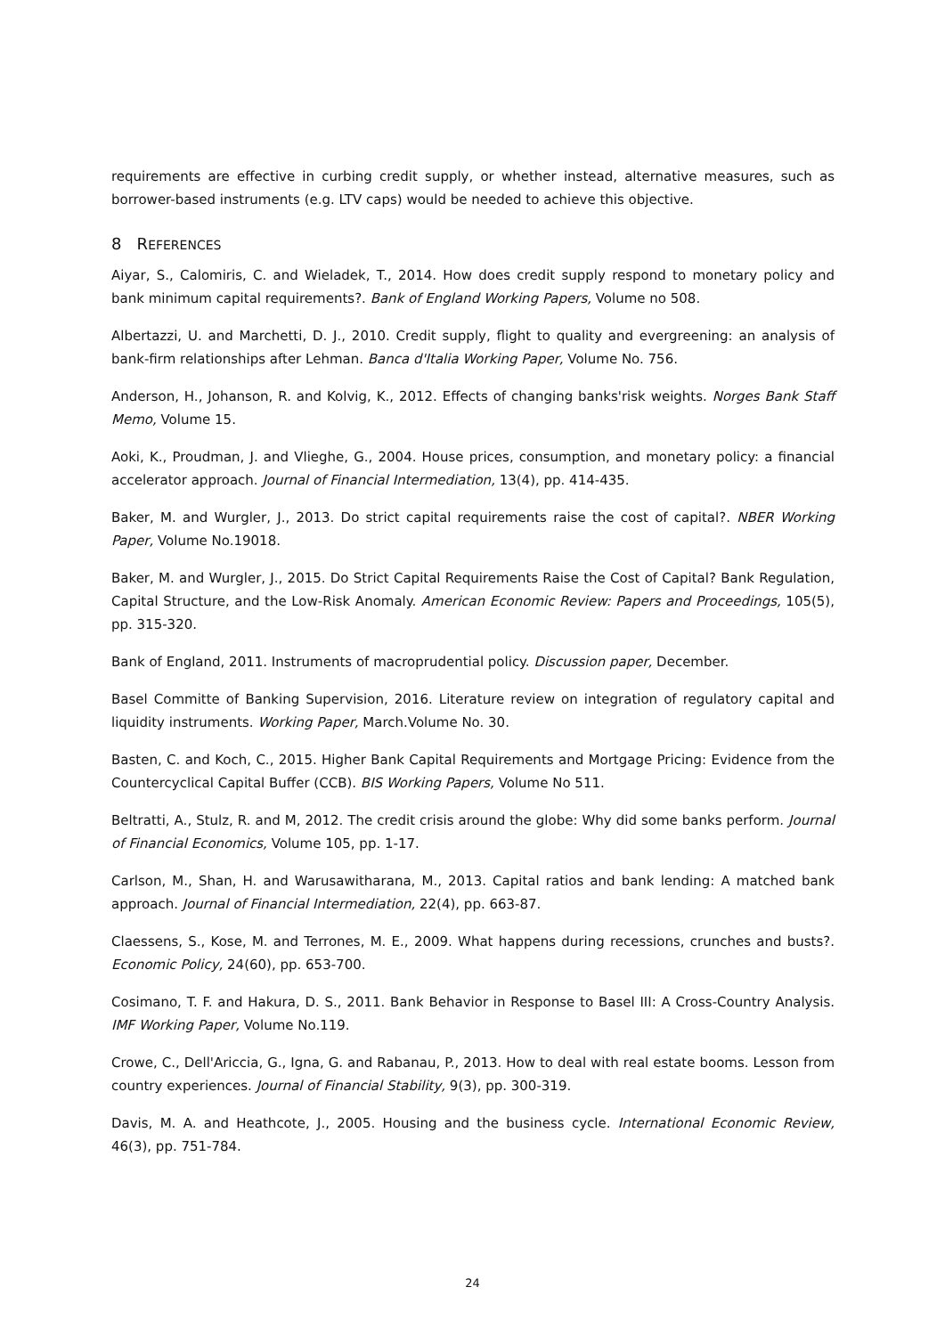requirements are effective in curbing credit supply, or whether instead, alternative measures, such as borrower-based instruments (e.g. LTV caps) would be needed to achieve this objective.
8 REFERENCES
Aiyar, S., Calomiris, C. and Wieladek, T., 2014. How does credit supply respond to monetary policy and bank minimum capital requirements?. Bank of England Working Papers, Volume no 508.
Albertazzi, U. and Marchetti, D. J., 2010. Credit supply, flight to quality and evergreening: an analysis of bank-firm relationships after Lehman. Banca d'Italia Working Paper, Volume No. 756.
Anderson, H., Johanson, R. and Kolvig, K., 2012. Effects of changing banks'risk weights. Norges Bank Staff Memo, Volume 15.
Aoki, K., Proudman, J. and Vlieghe, G., 2004. House prices, consumption, and monetary policy: a financial accelerator approach. Journal of Financial Intermediation, 13(4), pp. 414-435.
Baker, M. and Wurgler, J., 2013. Do strict capital requirements raise the cost of capital?. NBER Working Paper, Volume No.19018.
Baker, M. and Wurgler, J., 2015. Do Strict Capital Requirements Raise the Cost of Capital? Bank Regulation, Capital Structure, and the Low-Risk Anomaly. American Economic Review: Papers and Proceedings, 105(5), pp. 315-320.
Bank of England, 2011. Instruments of macroprudential policy. Discussion paper, December.
Basel Committe of Banking Supervision, 2016. Literature review on integration of regulatory capital and liquidity instruments. Working Paper, March.Volume No. 30.
Basten, C. and Koch, C., 2015. Higher Bank Capital Requirements and Mortgage Pricing: Evidence from the Countercyclical Capital Buffer (CCB). BIS Working Papers, Volume No 511.
Beltratti, A., Stulz, R. and M, 2012. The credit crisis around the globe: Why did some banks perform. Journal of Financial Economics, Volume 105, pp. 1-17.
Carlson, M., Shan, H. and Warusawitharana, M., 2013. Capital ratios and bank lending: A matched bank approach. Journal of Financial Intermediation, 22(4), pp. 663-87.
Claessens, S., Kose, M. and Terrones, M. E., 2009. What happens during recessions, crunches and busts?. Economic Policy, 24(60), pp. 653-700.
Cosimano, T. F. and Hakura, D. S., 2011. Bank Behavior in Response to Basel III: A Cross-Country Analysis. IMF Working Paper, Volume No.119.
Crowe, C., Dell'Ariccia, G., Igna, G. and Rabanau, P., 2013. How to deal with real estate booms. Lesson from country experiences. Journal of Financial Stability, 9(3), pp. 300-319.
Davis, M. A. and Heathcote, J., 2005. Housing and the business cycle. International Economic Review, 46(3), pp. 751-784.
24